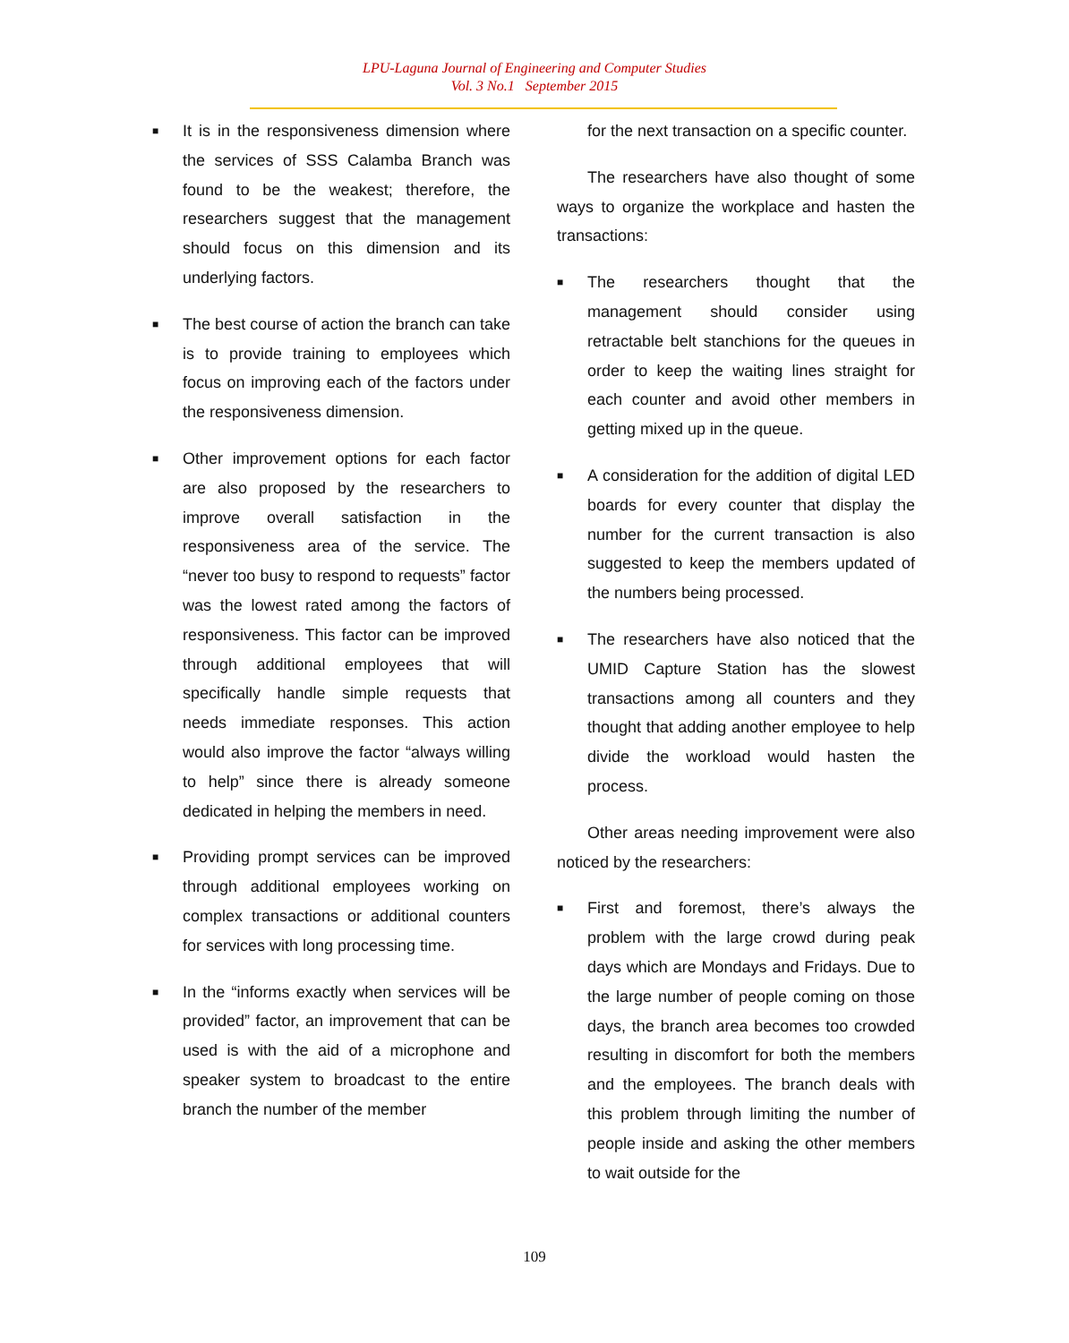LPU-Laguna Journal of Engineering and Computer Studies
Vol. 3 No.1 September 2015
■
It is in the responsiveness dimension where the services of SSS Calamba Branch was found to be the weakest; therefore, the researchers suggest that the management should focus on this dimension and its underlying factors.
■
The best course of action the branch can take is to provide training to employees which focus on improving each of the factors under the responsiveness dimension.
■
Other improvement options for each factor are also proposed by the researchers to improve overall satisfaction in the responsiveness area of the service. The “never too busy to respond to requests” factor was the lowest rated among the factors of responsiveness. This factor can be improved through additional employees that will specifically handle simple requests that needs immediate responses. This action would also improve the factor “always willing to help” since there is already someone dedicated in helping the members in need.
■
Providing prompt services can be improved through additional employees working on complex transactions or additional counters for services with long processing time.
■
In the “informs exactly when services will be provided” factor, an improvement that can be used is with the aid of a microphone and speaker system to broadcast to the entire branch the number of the member
for the next transaction on a specific counter.
The researchers have also thought of some ways to organize the workplace and hasten the transactions:
■
The researchers thought that the management should consider using retractable belt stanchions for the queues in order to keep the waiting lines straight for each counter and avoid other members in getting mixed up in the queue.
■
A consideration for the addition of digital LED boards for every counter that display the number for the current transaction is also suggested to keep the members updated of the numbers being processed.
■
The researchers have also noticed that the UMID Capture Station has the slowest transactions among all counters and they thought that adding another employee to help divide the workload would hasten the process.
Other areas needing improvement were also noticed by the researchers:
■
First and foremost, there’s always the problem with the large crowd during peak days which are Mondays and Fridays. Due to the large number of people coming on those days, the branch area becomes too crowded resulting in discomfort for both the members and the employees. The branch deals with this problem through limiting the number of people inside and asking the other members to wait outside for the
109